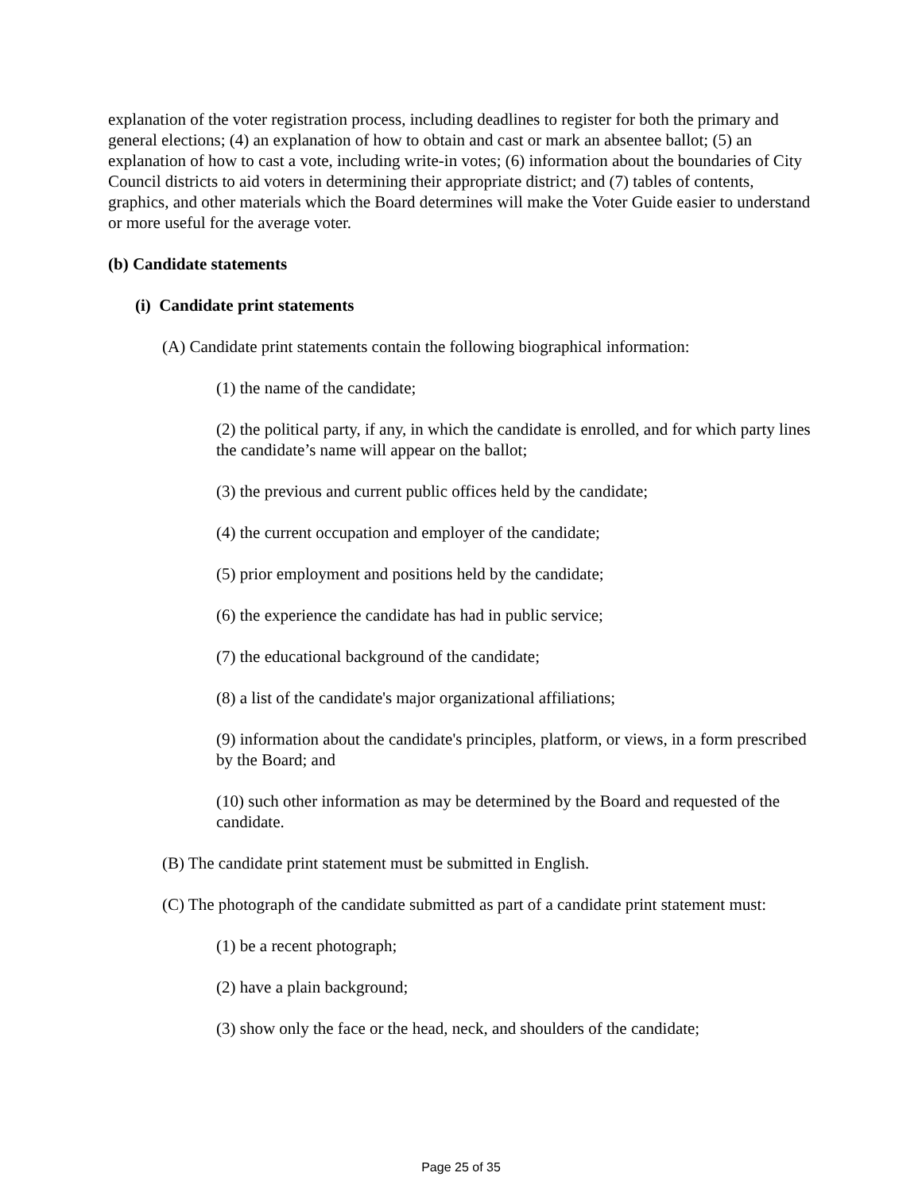explanation of the voter registration process, including deadlines to register for both the primary and general elections; (4) an explanation of how to obtain and cast or mark an absentee ballot; (5) an explanation of how to cast a vote, including write-in votes; (6) information about the boundaries of City Council districts to aid voters in determining their appropriate district; and (7) tables of contents, graphics, and other materials which the Board determines will make the Voter Guide easier to understand or more useful for the average voter.
(b) Candidate statements
(i) Candidate print statements
(A) Candidate print statements contain the following biographical information:
(1) the name of the candidate;
(2) the political party, if any, in which the candidate is enrolled, and for which party lines the candidate’s name will appear on the ballot;
(3) the previous and current public offices held by the candidate;
(4) the current occupation and employer of the candidate;
(5) prior employment and positions held by the candidate;
(6) the experience the candidate has had in public service;
(7) the educational background of the candidate;
(8) a list of the candidate's major organizational affiliations;
(9) information about the candidate's principles, platform, or views, in a form prescribed by the Board; and
(10) such other information as may be determined by the Board and requested of the candidate.
(B) The candidate print statement must be submitted in English.
(C) The photograph of the candidate submitted as part of a candidate print statement must:
(1) be a recent photograph;
(2) have a plain background;
(3) show only the face or the head, neck, and shoulders of the candidate;
Page 25 of 35